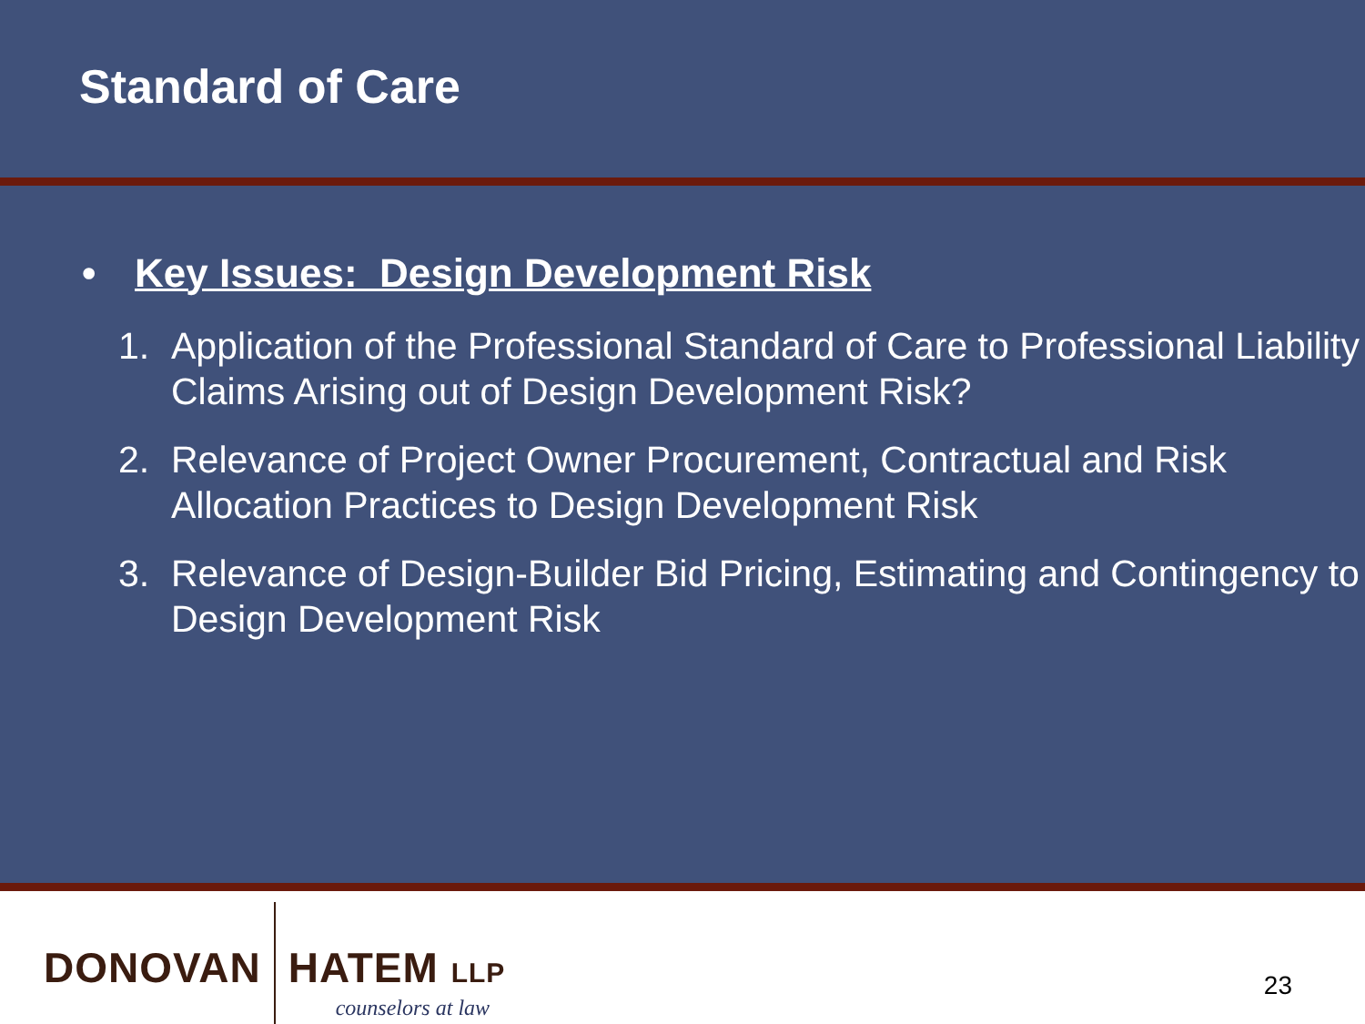Standard of Care
• Key Issues: Design Development Risk
1. Application of the Professional Standard of Care to Professional Liability Claims Arising out of Design Development Risk?
2. Relevance of Project Owner Procurement, Contractual and Risk Allocation Practices to Design Development Risk
3. Relevance of Design-Builder Bid Pricing, Estimating and Contingency to Design Development Risk
DONOVAN
HATEM LLP
counselors at law
23